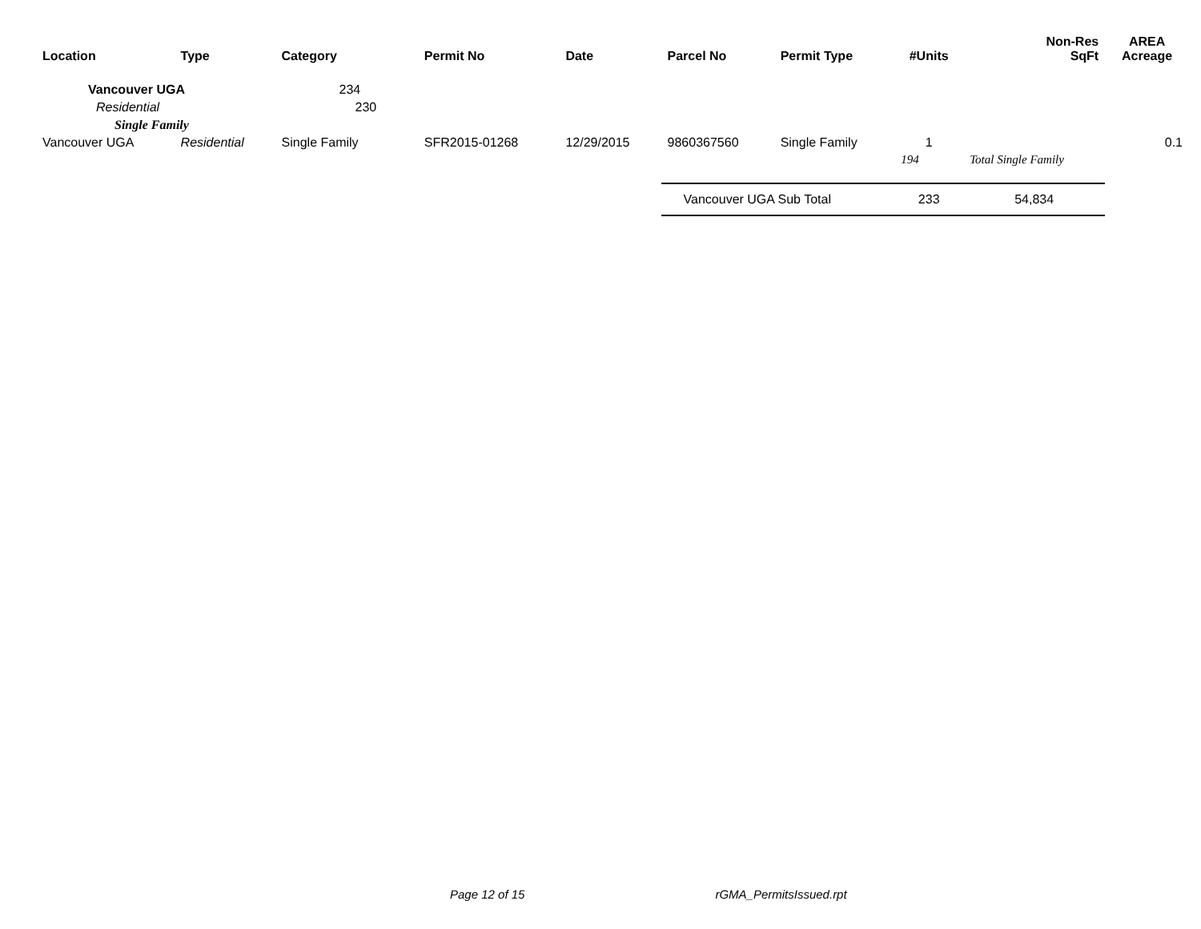| Location | Type | Category | Permit No | Date | Parcel No | Permit Type | #Units | Non-Res SqFt | AREA Acreage |
| --- | --- | --- | --- | --- | --- | --- | --- | --- | --- |
| Vancouver UGA | | 234 | | | | | | | |
| Residential | | 230 | | | | | | | |
| Single Family | | | | | | | | | |
| Vancouver UGA | Residential | Single Family | SFR2015-01268 | 12/29/2015 | 9860367560 | Single Family | 1 | | 0.1 |
| | | | | | | | 194 | Total Single Family | |
| | | | | | Vancouver UGA Sub Total | | 233 | 54,834 | |
Page 12 of 15 rGMA_PermitsIssued.rpt